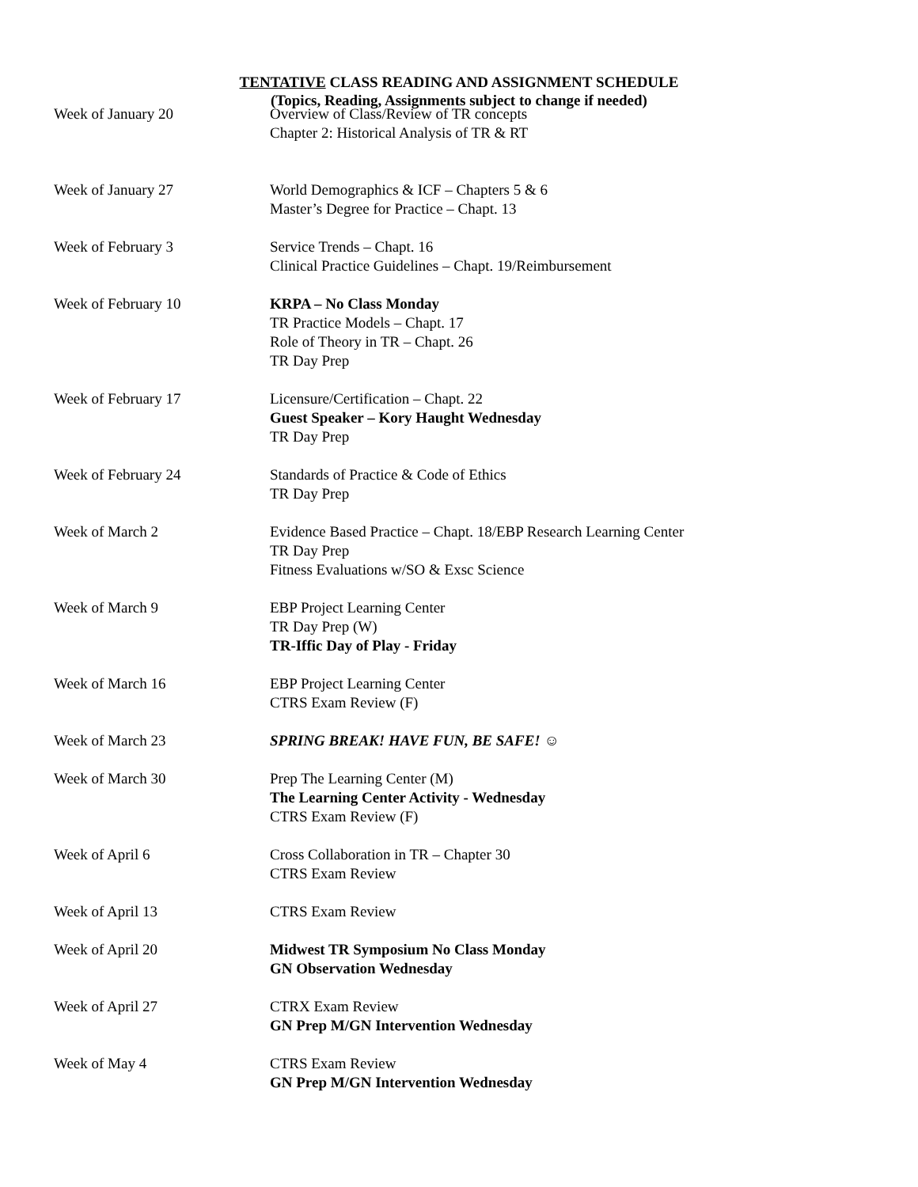TENTATIVE CLASS READING AND ASSIGNMENT SCHEDULE
(Topics, Reading, Assignments subject to change if needed)
Week of January 20 Overview of Class/Review of TR concepts
Chapter 2: Historical Analysis of TR & RT
Week of January 27 World Demographics & ICF – Chapters 5 & 6
Master’s Degree for Practice – Chapt. 13
Week of February 3 Service Trends – Chapt. 16
Clinical Practice Guidelines – Chapt. 19/Reimbursement
Week of February 10 KRPA – No Class Monday
TR Practice Models – Chapt. 17
Role of Theory in TR – Chapt. 26
TR Day Prep
Week of February 17 Licensure/Certification – Chapt. 22
Guest Speaker – Kory Haught Wednesday
TR Day Prep
Week of February 24 Standards of Practice & Code of Ethics
TR Day Prep
Week of March 2 Evidence Based Practice – Chapt. 18/EBP Research Learning Center
TR Day Prep
Fitness Evaluations w/SO & Exsc Science
Week of March 9 EBP Project Learning Center
TR Day Prep (W)
TR-Iffic Day of Play - Friday
Week of March 16 EBP Project Learning Center
CTRS Exam Review (F)
Week of March 23 SPRING BREAK! HAVE FUN, BE SAFE! ☺
Week of March 30 Prep The Learning Center (M)
The Learning Center Activity - Wednesday
CTRS Exam Review (F)
Week of April 6 Cross Collaboration in TR – Chapter 30
CTRS Exam Review
Week of April 13 CTRS Exam Review
Week of April 20 Midwest TR Symposium No Class Monday
GN Observation Wednesday
Week of April 27 CTRX Exam Review
GN Prep M/GN Intervention Wednesday
Week of May 4 CTRS Exam Review
GN Prep M/GN Intervention Wednesday